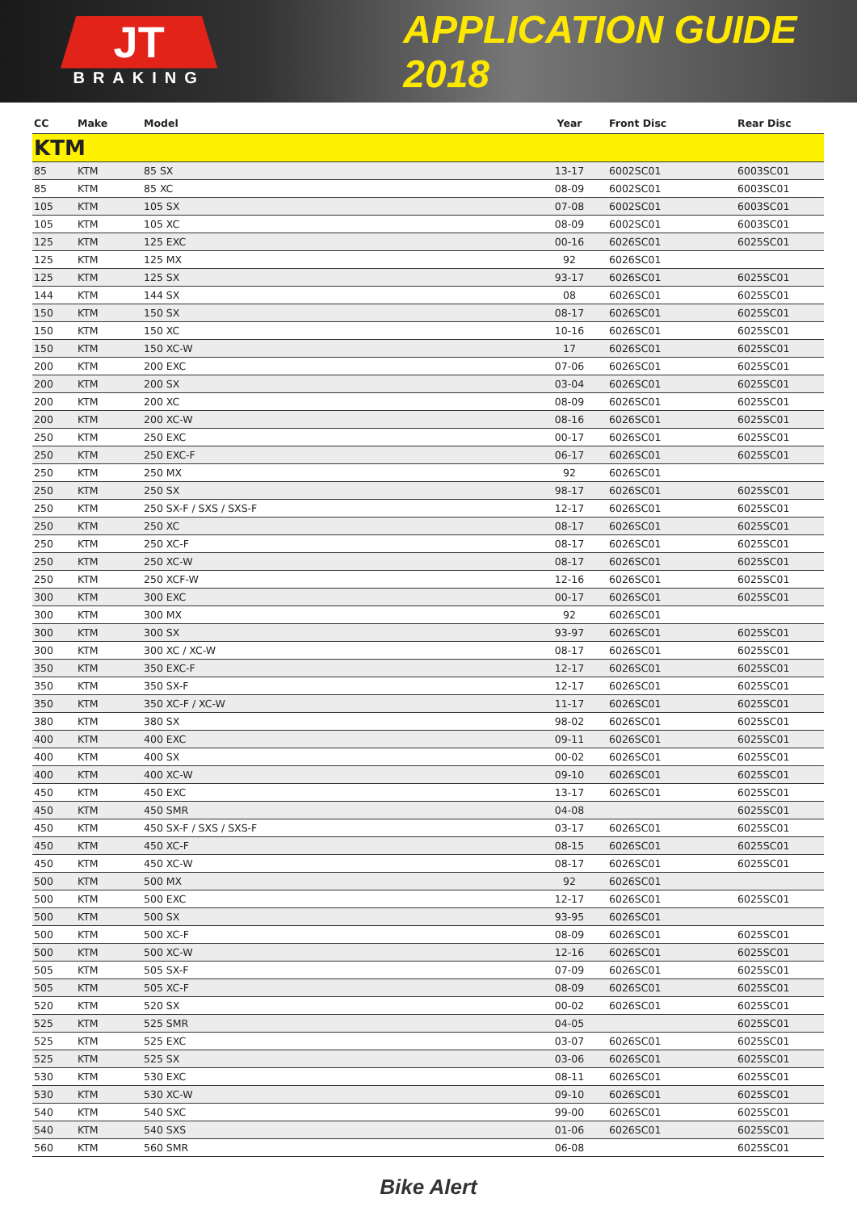JT
BRAKING
APPLICATION GUIDE 2018
| CC | Make | Model | Year | Front Disc | Rear Disc |
| --- | --- | --- | --- | --- | --- |
| KTM | | | | | |
| 85 | KTM | 85 SX | 13-17 | 6002SC01 | 6003SC01 |
| 85 | KTM | 85 XC | 08-09 | 6002SC01 | 6003SC01 |
| 105 | KTM | 105 SX | 07-08 | 6002SC01 | 6003SC01 |
| 105 | KTM | 105 XC | 08-09 | 6002SC01 | 6003SC01 |
| 125 | KTM | 125 EXC | 00-16 | 6026SC01 | 6025SC01 |
| 125 | KTM | 125 MX | 92 | 6026SC01 | |
| 125 | KTM | 125 SX | 93-17 | 6026SC01 | 6025SC01 |
| 144 | KTM | 144 SX | 08 | 6026SC01 | 6025SC01 |
| 150 | KTM | 150 SX | 08-17 | 6026SC01 | 6025SC01 |
| 150 | KTM | 150 XC | 10-16 | 6026SC01 | 6025SC01 |
| 150 | KTM | 150 XC-W | 17 | 6026SC01 | 6025SC01 |
| 200 | KTM | 200 EXC | 07-06 | 6026SC01 | 6025SC01 |
| 200 | KTM | 200 SX | 03-04 | 6026SC01 | 6025SC01 |
| 200 | KTM | 200 XC | 08-09 | 6026SC01 | 6025SC01 |
| 200 | KTM | 200 XC-W | 08-16 | 6026SC01 | 6025SC01 |
| 250 | KTM | 250 EXC | 00-17 | 6026SC01 | 6025SC01 |
| 250 | KTM | 250 EXC-F | 06-17 | 6026SC01 | 6025SC01 |
| 250 | KTM | 250 MX | 92 | 6026SC01 | |
| 250 | KTM | 250 SX | 98-17 | 6026SC01 | 6025SC01 |
| 250 | KTM | 250 SX-F / SXS / SXS-F | 12-17 | 6026SC01 | 6025SC01 |
| 250 | KTM | 250 XC | 08-17 | 6026SC01 | 6025SC01 |
| 250 | KTM | 250 XC-F | 08-17 | 6026SC01 | 6025SC01 |
| 250 | KTM | 250 XC-W | 08-17 | 6026SC01 | 6025SC01 |
| 250 | KTM | 250 XCF-W | 12-16 | 6026SC01 | 6025SC01 |
| 300 | KTM | 300 EXC | 00-17 | 6026SC01 | 6025SC01 |
| 300 | KTM | 300 MX | 92 | 6026SC01 | |
| 300 | KTM | 300 SX | 93-97 | 6026SC01 | 6025SC01 |
| 300 | KTM | 300 XC / XC-W | 08-17 | 6026SC01 | 6025SC01 |
| 350 | KTM | 350 EXC-F | 12-17 | 6026SC01 | 6025SC01 |
| 350 | KTM | 350 SX-F | 12-17 | 6026SC01 | 6025SC01 |
| 350 | KTM | 350 XC-F / XC-W | 11-17 | 6026SC01 | 6025SC01 |
| 380 | KTM | 380 SX | 98-02 | 6026SC01 | 6025SC01 |
| 400 | KTM | 400 EXC | 09-11 | 6026SC01 | 6025SC01 |
| 400 | KTM | 400 SX | 00-02 | 6026SC01 | 6025SC01 |
| 400 | KTM | 400 XC-W | 09-10 | 6026SC01 | 6025SC01 |
| 450 | KTM | 450 EXC | 13-17 | 6026SC01 | 6025SC01 |
| 450 | KTM | 450 SMR | 04-08 | | 6025SC01 |
| 450 | KTM | 450 SX-F / SXS / SXS-F | 03-17 | 6026SC01 | 6025SC01 |
| 450 | KTM | 450 XC-F | 08-15 | 6026SC01 | 6025SC01 |
| 450 | KTM | 450 XC-W | 08-17 | 6026SC01 | 6025SC01 |
| 500 | KTM | 500 MX | 92 | 6026SC01 | |
| 500 | KTM | 500 EXC | 12-17 | 6026SC01 | 6025SC01 |
| 500 | KTM | 500 SX | 93-95 | 6026SC01 | |
| 500 | KTM | 500 XC-F | 08-09 | 6026SC01 | 6025SC01 |
| 500 | KTM | 500 XC-W | 12-16 | 6026SC01 | 6025SC01 |
| 505 | KTM | 505 SX-F | 07-09 | 6026SC01 | 6025SC01 |
| 505 | KTM | 505 XC-F | 08-09 | 6026SC01 | 6025SC01 |
| 520 | KTM | 520 SX | 00-02 | 6026SC01 | 6025SC01 |
| 525 | KTM | 525 SMR | 04-05 | | 6025SC01 |
| 525 | KTM | 525 EXC | 03-07 | 6026SC01 | 6025SC01 |
| 525 | KTM | 525 SX | 03-06 | 6026SC01 | 6025SC01 |
| 530 | KTM | 530 EXC | 08-11 | 6026SC01 | 6025SC01 |
| 530 | KTM | 530 XC-W | 09-10 | 6026SC01 | 6025SC01 |
| 540 | KTM | 540 SXC | 99-00 | 6026SC01 | 6025SC01 |
| 540 | KTM | 540 SXS | 01-06 | 6026SC01 | 6025SC01 |
| 560 | KTM | 560 SMR | 06-08 | | 6025SC01 |
Bike Alert